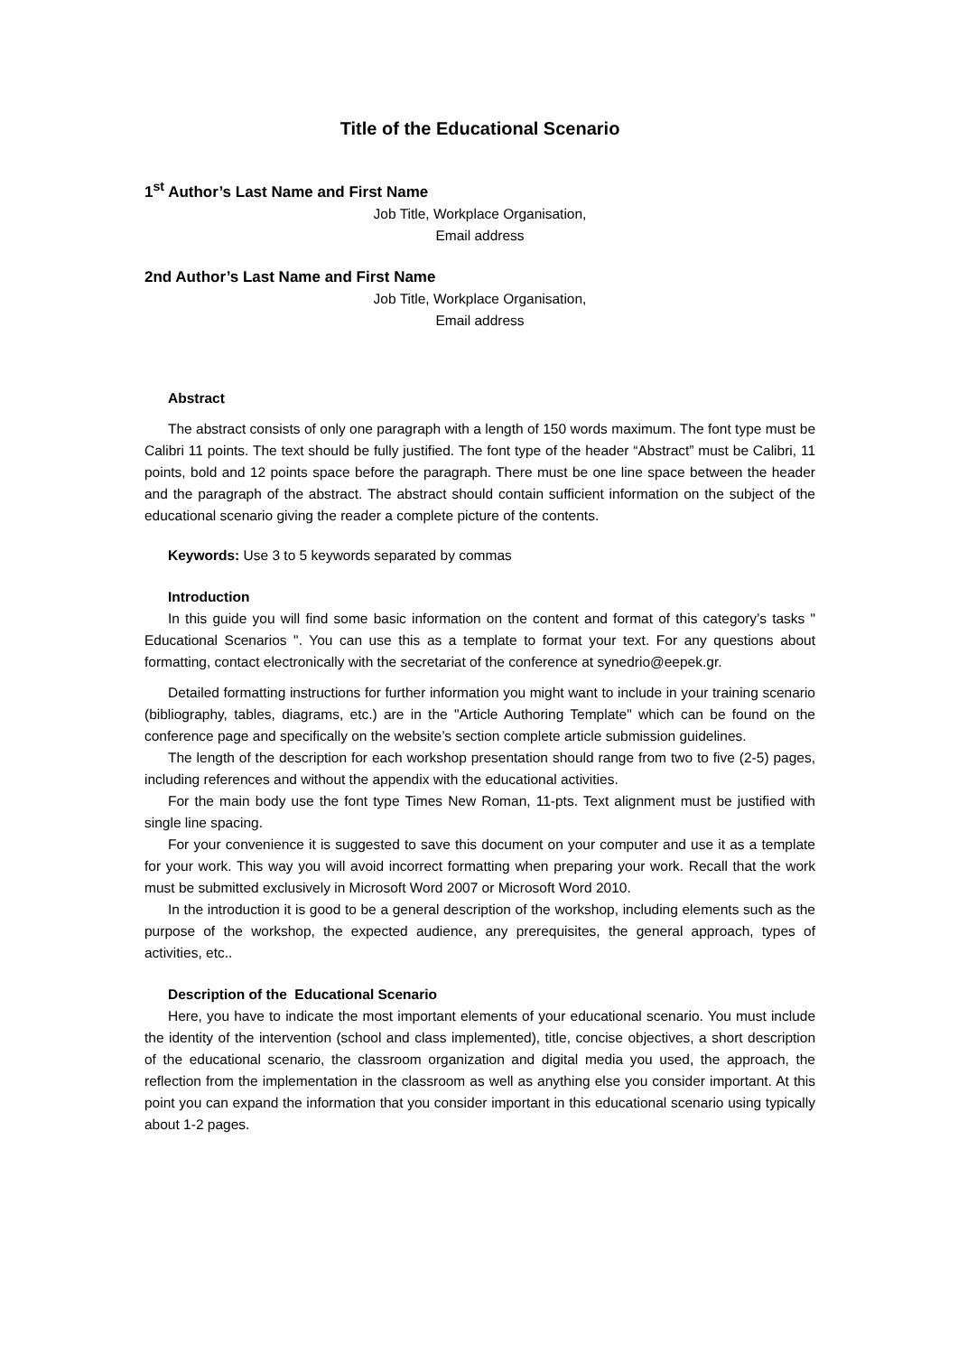Title of the Educational Scenario
1<sup>st</sup> Author’s Last Name and First Name
Job Title, Workplace Organisation,
Email address
2nd Author’s Last Name and First Name
Job Title, Workplace Organisation,
Email address
Abstract
The abstract consists of only one paragraph with a length of 150 words maximum. The font type must be Calibri 11 points. The text should be fully justified. The font type of the header “Abstract” must be Calibri, 11 points, bold and 12 points space before the paragraph. There must be one line space between the header and the paragraph of the abstract. The abstract should contain sufficient information on the subject of the educational scenario giving the reader a complete picture of the contents.
Keywords: Use 3 to 5 keywords separated by commas
Introduction
In this guide you will find some basic information on the content and format of this category’s tasks " Educational Scenarios ". You can use this as a template to format your text. For any questions about formatting, contact electronically with the secretariat of the conference at synedrio@eepek.gr.
Detailed formatting instructions for further information you might want to include in your training scenario (bibliography, tables, diagrams, etc.) are in the "Article Authoring Template" which can be found on the conference page and specifically on the website’s section complete article submission guidelines.
The length of the description for each workshop presentation should range from two to five (2-5) pages, including references and without the appendix with the educational activities.
For the main body use the font type Times New Roman, 11-pts. Text alignment must be justified with single line spacing.
For your convenience it is suggested to save this document on your computer and use it as a template for your work. This way you will avoid incorrect formatting when preparing your work. Recall that the work must be submitted exclusively in Microsoft Word 2007 or Microsoft Word 2010.
In the introduction it is good to be a general description of the workshop, including elements such as the purpose of the workshop, the expected audience, any prerequisites, the general approach, types of activities, etc..
Description of the Educational Scenario
Here, you have to indicate the most important elements of your educational scenario. You must include the identity of the intervention (school and class implemented), title, concise objectives, a short description of the educational scenario, the classroom organization and digital media you used, the approach, the reflection from the implementation in the classroom as well as anything else you consider important. At this point you can expand the information that you consider important in this educational scenario using typically about 1-2 pages.